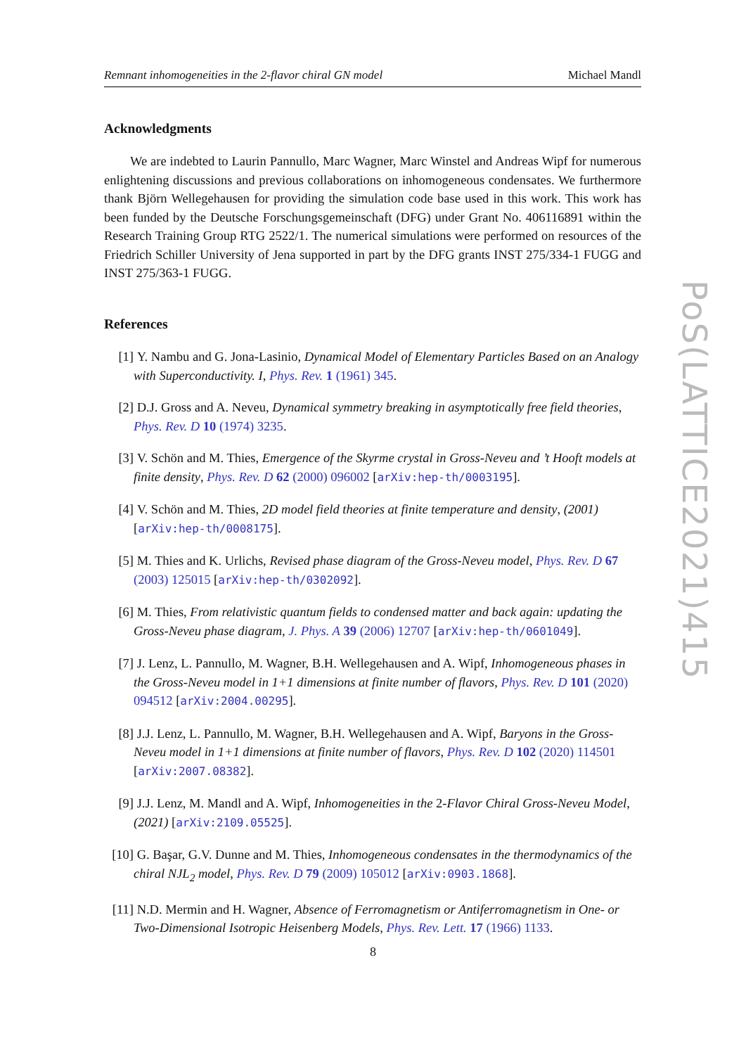Remnant inhomogeneities in the 2-flavor chiral GN model Michael Mandl
Acknowledgments
We are indebted to Laurin Pannullo, Marc Wagner, Marc Winstel and Andreas Wipf for numerous enlightening discussions and previous collaborations on inhomogeneous condensates. We furthermore thank Björn Wellegehausen for providing the simulation code base used in this work. This work has been funded by the Deutsche Forschungsgemeinschaft (DFG) under Grant No. 406116891 within the Research Training Group RTG 2522/1. The numerical simulations were performed on resources of the Friedrich Schiller University of Jena supported in part by the DFG grants INST 275/334-1 FUGG and INST 275/363-1 FUGG.
References
[1] Y. Nambu and G. Jona-Lasinio, Dynamical Model of Elementary Particles Based on an Analogy with Superconductivity. I, Phys. Rev. 1 (1961) 345.
[2] D.J. Gross and A. Neveu, Dynamical symmetry breaking in asymptotically free field theories, Phys. Rev. D 10 (1974) 3235.
[3] V. Schön and M. Thies, Emergence of the Skyrme crystal in Gross-Neveu and ’t Hooft models at finite density, Phys. Rev. D 62 (2000) 096002 [arXiv:hep-th/0003195].
[4] V. Schön and M. Thies, 2D model field theories at finite temperature and density, (2001) [arXiv:hep-th/0008175].
[5] M. Thies and K. Urlichs, Revised phase diagram of the Gross-Neveu model, Phys. Rev. D 67 (2003) 125015 [arXiv:hep-th/0302092].
[6] M. Thies, From relativistic quantum fields to condensed matter and back again: updating the Gross-Neveu phase diagram, J. Phys. A 39 (2006) 12707 [arXiv:hep-th/0601049].
[7] J. Lenz, L. Pannullo, M. Wagner, B.H. Wellegehausen and A. Wipf, Inhomogeneous phases in the Gross-Neveu model in 1+1 dimensions at finite number of flavors, Phys. Rev. D 101 (2020) 094512 [arXiv:2004.00295].
[8] J.J. Lenz, L. Pannullo, M. Wagner, B.H. Wellegehausen and A. Wipf, Baryons in the Gross-Neveu model in 1+1 dimensions at finite number of flavors, Phys. Rev. D 102 (2020) 114501 [arXiv:2007.08382].
[9] J.J. Lenz, M. Mandl and A. Wipf, Inhomogeneities in the 2-Flavor Chiral Gross-Neveu Model, (2021) [arXiv:2109.05525].
[10] G. Başar, G.V. Dunne and M. Thies, Inhomogeneous condensates in the thermodynamics of the chiral NJL<sub>2</sub> model, Phys. Rev. D 79 (2009) 105012 [arXiv:0903.1868].
[11] N.D. Mermin and H. Wagner, Absence of Ferromagnetism or Antiferromagnetism in One- or Two-Dimensional Isotropic Heisenberg Models, Phys. Rev. Lett. 17 (1966) 1133.
PoS(LATTICE2021)415
8